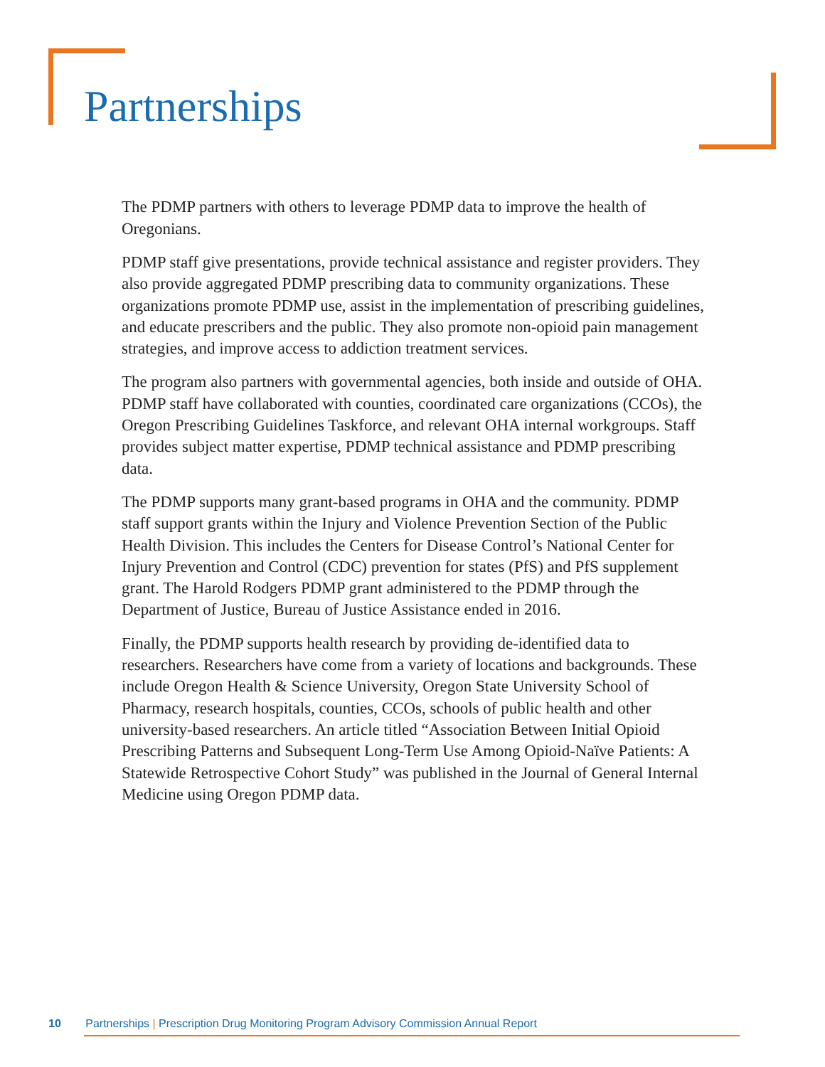Partnerships
The PDMP partners with others to leverage PDMP data to improve the health of Oregonians.
PDMP staff give presentations, provide technical assistance and register providers. They also provide aggregated PDMP prescribing data to community organizations. These organizations promote PDMP use, assist in the implementation of prescribing guidelines, and educate prescribers and the public. They also promote non-opioid pain management strategies, and improve access to addiction treatment services.
The program also partners with governmental agencies, both inside and outside of OHA. PDMP staff have collaborated with counties, coordinated care organizations (CCOs), the Oregon Prescribing Guidelines Taskforce, and relevant OHA internal workgroups. Staff provides subject matter expertise, PDMP technical assistance and PDMP prescribing data.
The PDMP supports many grant-based programs in OHA and the community. PDMP staff support grants within the Injury and Violence Prevention Section of the Public Health Division. This includes the Centers for Disease Control’s National Center for Injury Prevention and Control (CDC) prevention for states (PfS) and PfS supplement grant. The Harold Rodgers PDMP grant administered to the PDMP through the Department of Justice, Bureau of Justice Assistance ended in 2016.
Finally, the PDMP supports health research by providing de-identified data to researchers. Researchers have come from a variety of locations and backgrounds. These include Oregon Health & Science University, Oregon State University School of Pharmacy, research hospitals, counties, CCOs, schools of public health and other university-based researchers. An article titled “Association Between Initial Opioid Prescribing Patterns and Subsequent Long-Term Use Among Opioid-Naïve Patients: A Statewide Retrospective Cohort Study” was published in the Journal of General Internal Medicine using Oregon PDMP data.
10 Partnerships | Prescription Drug Monitoring Program Advisory Commission Annual Report